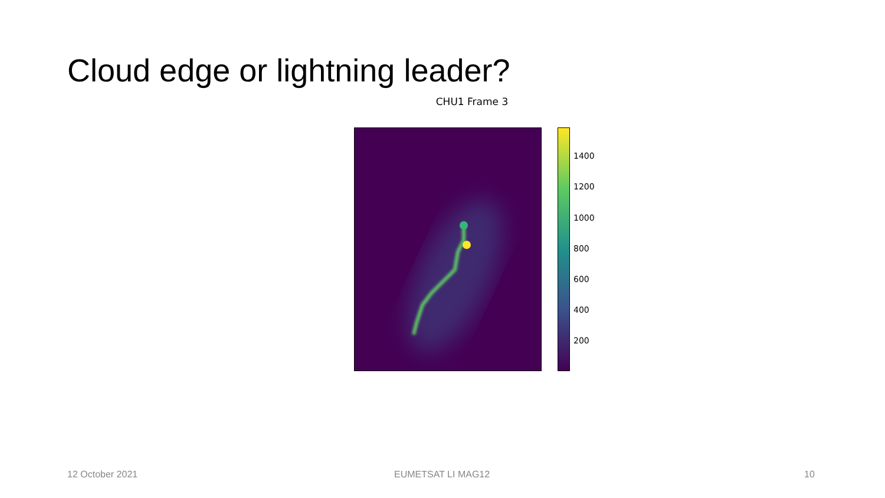Cloud edge or lightning leader?
CHU1 Frame 3
1400
1200
1000
800
600
400
200
12 October 2021 EUMETSAT LI MAG12 10